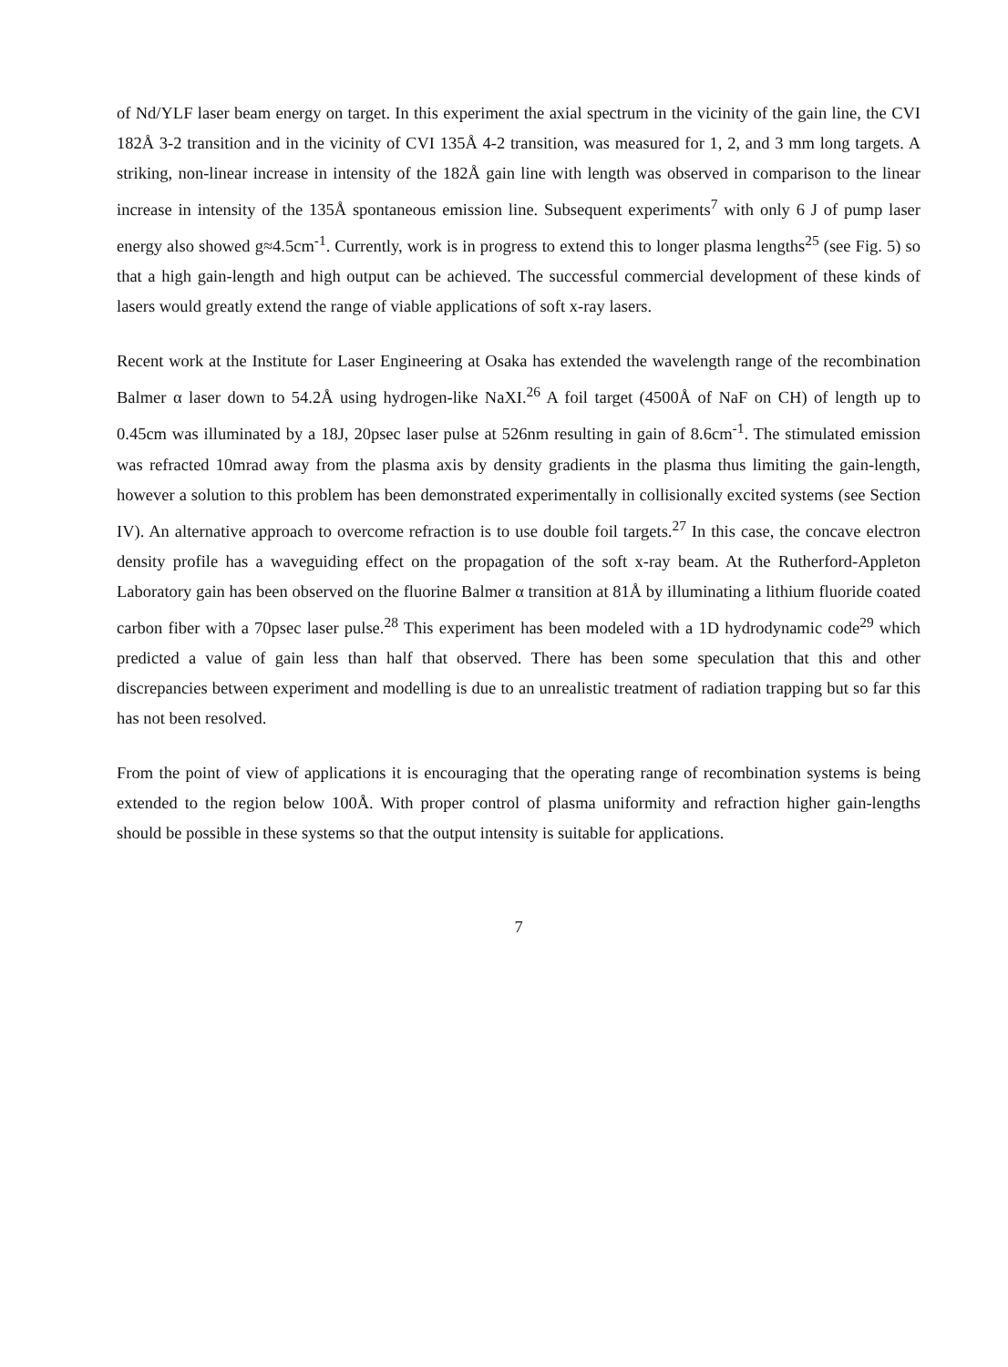of Nd/YLF laser beam energy on target. In this experiment the axial spectrum in the vicinity of the gain line, the CVI 182Å 3-2 transition and in the vicinity of CVI 135Å 4-2 transition, was measured for 1, 2, and 3 mm long targets. A striking, non-linear increase in intensity of the 182Å gain line with length was observed in comparison to the linear increase in intensity of the 135Å spontaneous emission line. Subsequent experiments<sup>7</sup> with only 6 J of pump laser energy also showed g≈4.5cm<sup>-1</sup>. Currently, work is in progress to extend this to longer plasma lengths<sup>25</sup> (see Fig. 5) so that a high gain-length and high output can be achieved. The successful commercial development of these kinds of lasers would greatly extend the range of viable applications of soft x-ray lasers.
Recent work at the Institute for Laser Engineering at Osaka has extended the wavelength range of the recombination Balmer α laser down to 54.2Å using hydrogen-like NaXI.<sup>26</sup> A foil target (4500Å of NaF on CH) of length up to 0.45cm was illuminated by a 18J, 20psec laser pulse at 526nm resulting in gain of 8.6cm<sup>-1</sup>. The stimulated emission was refracted 10mrad away from the plasma axis by density gradients in the plasma thus limiting the gain-length, however a solution to this problem has been demonstrated experimentally in collisionally excited systems (see Section IV). An alternative approach to overcome refraction is to use double foil targets.<sup>27</sup> In this case, the concave electron density profile has a waveguiding effect on the propagation of the soft x-ray beam. At the Rutherford-Appleton Laboratory gain has been observed on the fluorine Balmer α transition at 81Å by illuminating a lithium fluoride coated carbon fiber with a 70psec laser pulse.<sup>28</sup> This experiment has been modeled with a 1D hydrodynamic code<sup>29</sup> which predicted a value of gain less than half that observed. There has been some speculation that this and other discrepancies between experiment and modelling is due to an unrealistic treatment of radiation trapping but so far this has not been resolved.
From the point of view of applications it is encouraging that the operating range of recombination systems is being extended to the region below 100Å. With proper control of plasma uniformity and refraction higher gain-lengths should be possible in these systems so that the output intensity is suitable for applications.
7